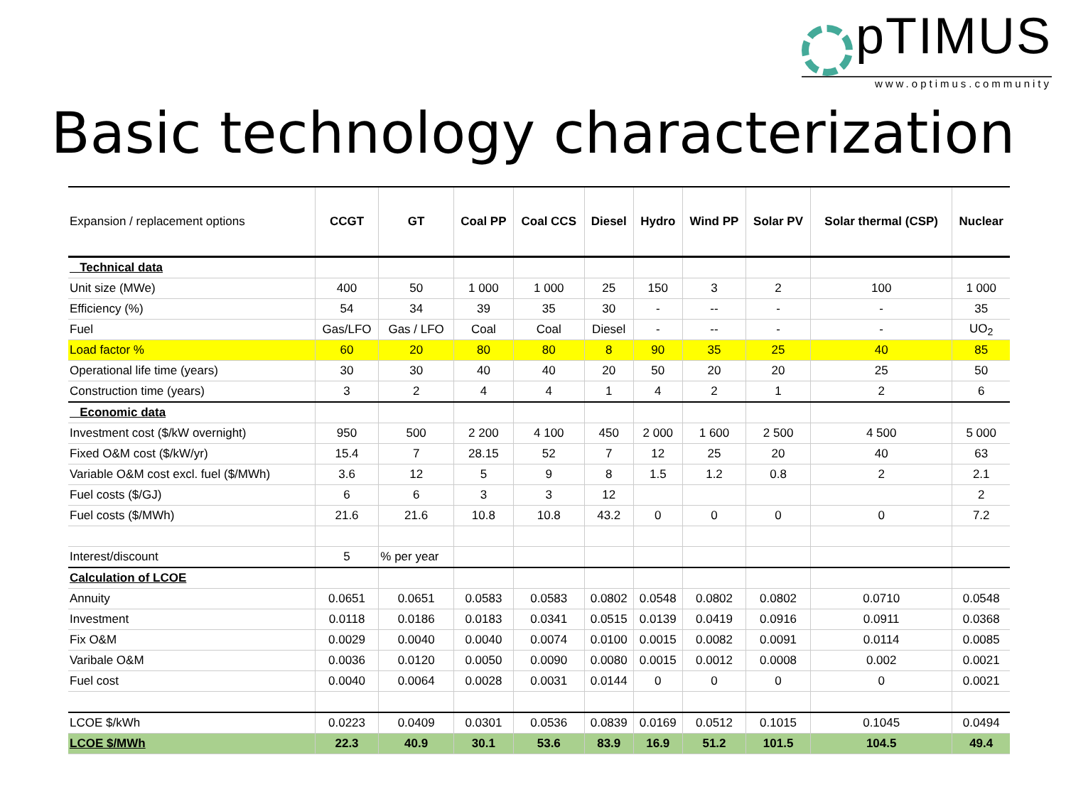pTIMUS
www.optimus.community
Basic technology characterization
| Expansion / replacement options | CCGT | GT | Coal PP | Coal CCS | Diesel | Hydro | Wind PP | Solar PV | Solar thermal (CSP) | Nuclear |
| --- | --- | --- | --- | --- | --- | --- | --- | --- | --- | --- |
| Technical data | | | | | | | | | | |
| Unit size (MWe) | 400 | 50 | 1 000 | 1 000 | 25 | 150 | 3 | 2 | 100 | 1 000 |
| Efficiency (%) | 54 | 34 | 39 | 35 | 30 | - | -- | - | - | 35 |
| Fuel | Gas/LFO | Gas / LFO | Coal | Coal | Diesel | - | -- | - | - | UO<sub>2</sub> |
| Load factor % | 60 | 20 | 80 | 80 | 8 | 90 | 35 | 25 | 40 | 85 |
| Operational life time (years) | 30 | 30 | 40 | 40 | 20 | 50 | 20 | 20 | 25 | 50 |
| Construction time (years) | 3 | 2 | 4 | 4 | 1 | 4 | 2 | 1 | 2 | 6 |
| Economic data | | | | | | | | | | |
| Investment cost ($/kW overnight) | 950 | 500 | 2 200 | 4 100 | 450 | 2 000 | 1 600 | 2 500 | 4 500 | 5 000 |
| Fixed O&M cost ($/kW/yr) | 15.4 | 7 | 28.15 | 52 | 7 | 12 | 25 | 20 | 40 | 63 |
| Variable O&M cost excl. fuel ($/MWh) | 3.6 | 12 | 5 | 9 | 8 | 1.5 | 1.2 | 0.8 | 2 | 2.1 |
| Fuel costs ($/GJ) | 6 | 6 | 3 | 3 | 12 | | | | | 2 |
| Fuel costs ($/MWh) | 21.6 | 21.6 | 10.8 | 10.8 | 43.2 | 0 | 0 | 0 | 0 | 7.2 |
| Interest/discount | 5 | % per year | | | | | | | | |
| Calculation of LCOE | | | | | | | | | | |
| Annuity | 0.0651 | 0.0651 | 0.0583 | 0.0583 | 0.0802 | 0.0548 | 0.0802 | 0.0802 | 0.0710 | 0.0548 |
| Investment | 0.0118 | 0.0186 | 0.0183 | 0.0341 | 0.0515 | 0.0139 | 0.0419 | 0.0916 | 0.0911 | 0.0368 |
| Fix O&M | 0.0029 | 0.0040 | 0.0040 | 0.0074 | 0.0100 | 0.0015 | 0.0082 | 0.0091 | 0.0114 | 0.0085 |
| Varibale O&M | 0.0036 | 0.0120 | 0.0050 | 0.0090 | 0.0080 | 0.0015 | 0.0012 | 0.0008 | 0.002 | 0.0021 |
| Fuel cost | 0.0040 | 0.0064 | 0.0028 | 0.0031 | 0.0144 | 0 | 0 | 0 | 0 | 0.0021 |
| LCOE $/kWh | 0.0223 | 0.0409 | 0.0301 | 0.0536 | 0.0839 | 0.0169 | 0.0512 | 0.1015 | 0.1045 | 0.0494 |
| LCOE $/MWh | 22.3 | 40.9 | 30.1 | 53.6 | 83.9 | 16.9 | 51.2 | 101.5 | 104.5 | 49.4 |